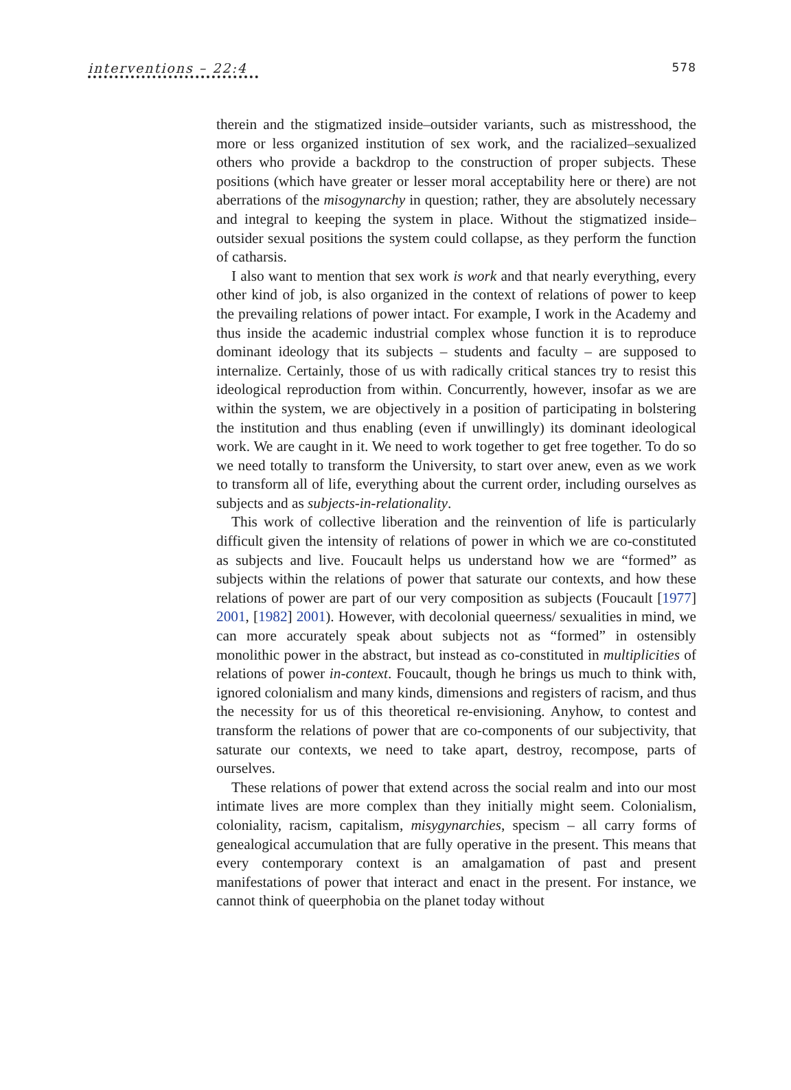interventions – 22:4 578
therein and the stigmatized inside–outsider variants, such as mistresshood, the more or less organized institution of sex work, and the racialized–sexualized others who provide a backdrop to the construction of proper subjects. These positions (which have greater or lesser moral acceptability here or there) are not aberrations of the misogynarchy in question; rather, they are absolutely necessary and integral to keeping the system in place. Without the stigmatized inside–outsider sexual positions the system could collapse, as they perform the function of catharsis.
I also want to mention that sex work is work and that nearly everything, every other kind of job, is also organized in the context of relations of power to keep the prevailing relations of power intact. For example, I work in the Academy and thus inside the academic industrial complex whose function it is to reproduce dominant ideology that its subjects – students and faculty – are supposed to internalize. Certainly, those of us with radically critical stances try to resist this ideological reproduction from within. Concurrently, however, insofar as we are within the system, we are objectively in a position of participating in bolstering the institution and thus enabling (even if unwillingly) its dominant ideological work. We are caught in it. We need to work together to get free together. To do so we need totally to transform the University, to start over anew, even as we work to transform all of life, everything about the current order, including ourselves as subjects and as subjects-in-relationality.
This work of collective liberation and the reinvention of life is particularly difficult given the intensity of relations of power in which we are co-constituted as subjects and live. Foucault helps us understand how we are “formed” as subjects within the relations of power that saturate our contexts, and how these relations of power are part of our very composition as subjects (Foucault [1977] 2001, [1982] 2001). However, with decolonial queerness/ sexualities in mind, we can more accurately speak about subjects not as “formed” in ostensibly monolithic power in the abstract, but instead as co-constituted in multiplicities of relations of power in-context. Foucault, though he brings us much to think with, ignored colonialism and many kinds, dimensions and registers of racism, and thus the necessity for us of this theoretical re-envisioning. Anyhow, to contest and transform the relations of power that are co-components of our subjectivity, that saturate our contexts, we need to take apart, destroy, recompose, parts of ourselves.
These relations of power that extend across the social realm and into our most intimate lives are more complex than they initially might seem. Colonialism, coloniality, racism, capitalism, misygynarchies, specism – all carry forms of genealogical accumulation that are fully operative in the present. This means that every contemporary context is an amalgamation of past and present manifestations of power that interact and enact in the present. For instance, we cannot think of queerphobia on the planet today without